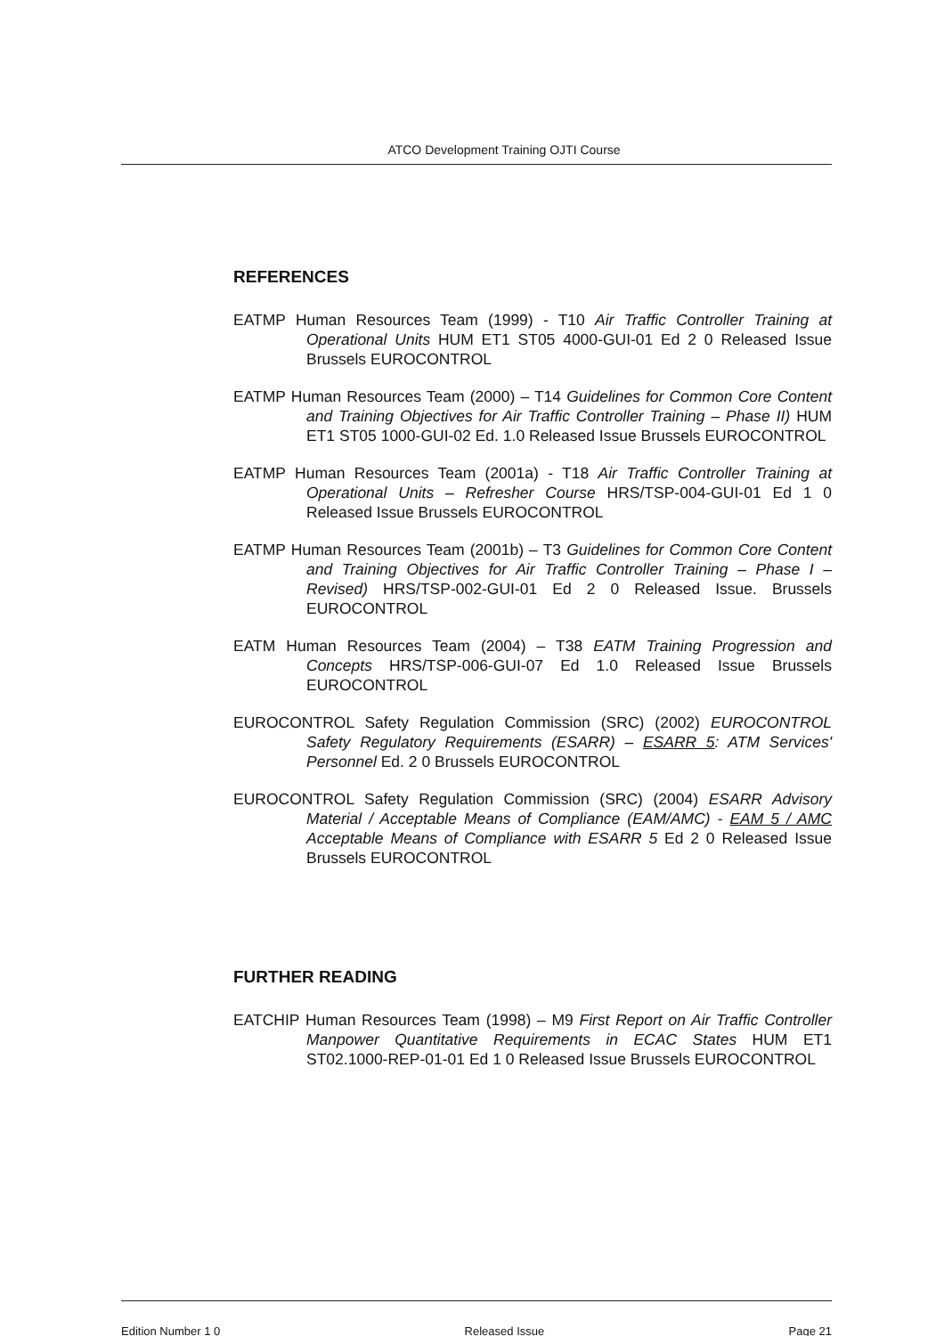ATCO Development Training OJTI Course
REFERENCES
EATMP Human Resources Team (1999) - T10 Air Traffic Controller Training at Operational Units HUM ET1 ST05 4000-GUI-01 Ed 2 0 Released Issue Brussels EUROCONTROL
EATMP Human Resources Team (2000) – T14 Guidelines for Common Core Content and Training Objectives for Air Traffic Controller Training – Phase II) HUM ET1 ST05 1000-GUI-02 Ed. 1.0 Released Issue Brussels EUROCONTROL
EATMP Human Resources Team (2001a) - T18 Air Traffic Controller Training at Operational Units – Refresher Course HRS/TSP-004-GUI-01 Ed 1 0 Released Issue Brussels EUROCONTROL
EATMP Human Resources Team (2001b) – T3 Guidelines for Common Core Content and Training Objectives for Air Traffic Controller Training – Phase I – Revised) HRS/TSP-002-GUI-01 Ed 2 0 Released Issue. Brussels EUROCONTROL
EATM Human Resources Team (2004) – T38 EATM Training Progression and Concepts HRS/TSP-006-GUI-07 Ed 1.0 Released Issue Brussels EUROCONTROL
EUROCONTROL Safety Regulation Commission (SRC) (2002) EUROCONTROL Safety Regulatory Requirements (ESARR) – ESARR 5: ATM Services' Personnel Ed. 2 0 Brussels EUROCONTROL
EUROCONTROL Safety Regulation Commission (SRC) (2004) ESARR Advisory Material / Acceptable Means of Compliance (EAM/AMC) - EAM 5 / AMC Acceptable Means of Compliance with ESARR 5 Ed 2 0 Released Issue Brussels EUROCONTROL
FURTHER READING
EATCHIP Human Resources Team (1998) – M9 First Report on Air Traffic Controller Manpower Quantitative Requirements in ECAC States HUM ET1 ST02.1000-REP-01-01 Ed 1 0 Released Issue Brussels EUROCONTROL
Edition Number 1 0 Released Issue Page 21